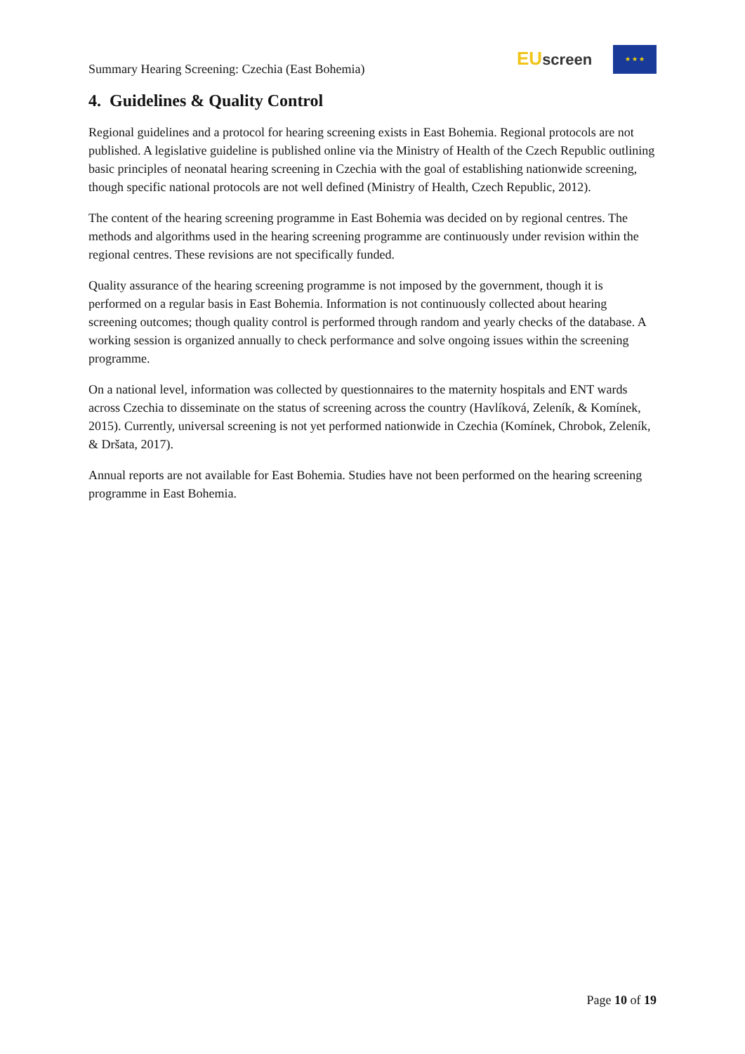Summary Hearing Screening: Czechia (East Bohemia)
EU screen ★ ★ ★
4. Guidelines & Quality Control
Regional guidelines and a protocol for hearing screening exists in East Bohemia. Regional protocols are not published. A legislative guideline is published online via the Ministry of Health of the Czech Republic outlining basic principles of neonatal hearing screening in Czechia with the goal of establishing nationwide screening, though specific national protocols are not well defined (Ministry of Health, Czech Republic, 2012).
The content of the hearing screening programme in East Bohemia was decided on by regional centres. The methods and algorithms used in the hearing screening programme are continuously under revision within the regional centres. These revisions are not specifically funded.
Quality assurance of the hearing screening programme is not imposed by the government, though it is performed on a regular basis in East Bohemia. Information is not continuously collected about hearing screening outcomes; though quality control is performed through random and yearly checks of the database. A working session is organized annually to check performance and solve ongoing issues within the screening programme.
On a national level, information was collected by questionnaires to the maternity hospitals and ENT wards across Czechia to disseminate on the status of screening across the country (Havlíková, Zeleník, & Komínek, 2015). Currently, universal screening is not yet performed nationwide in Czechia (Komínek, Chrobok, Zeleník, & Dršata, 2017).
Annual reports are not available for East Bohemia. Studies have not been performed on the hearing screening programme in East Bohemia.
Page 10 of 19